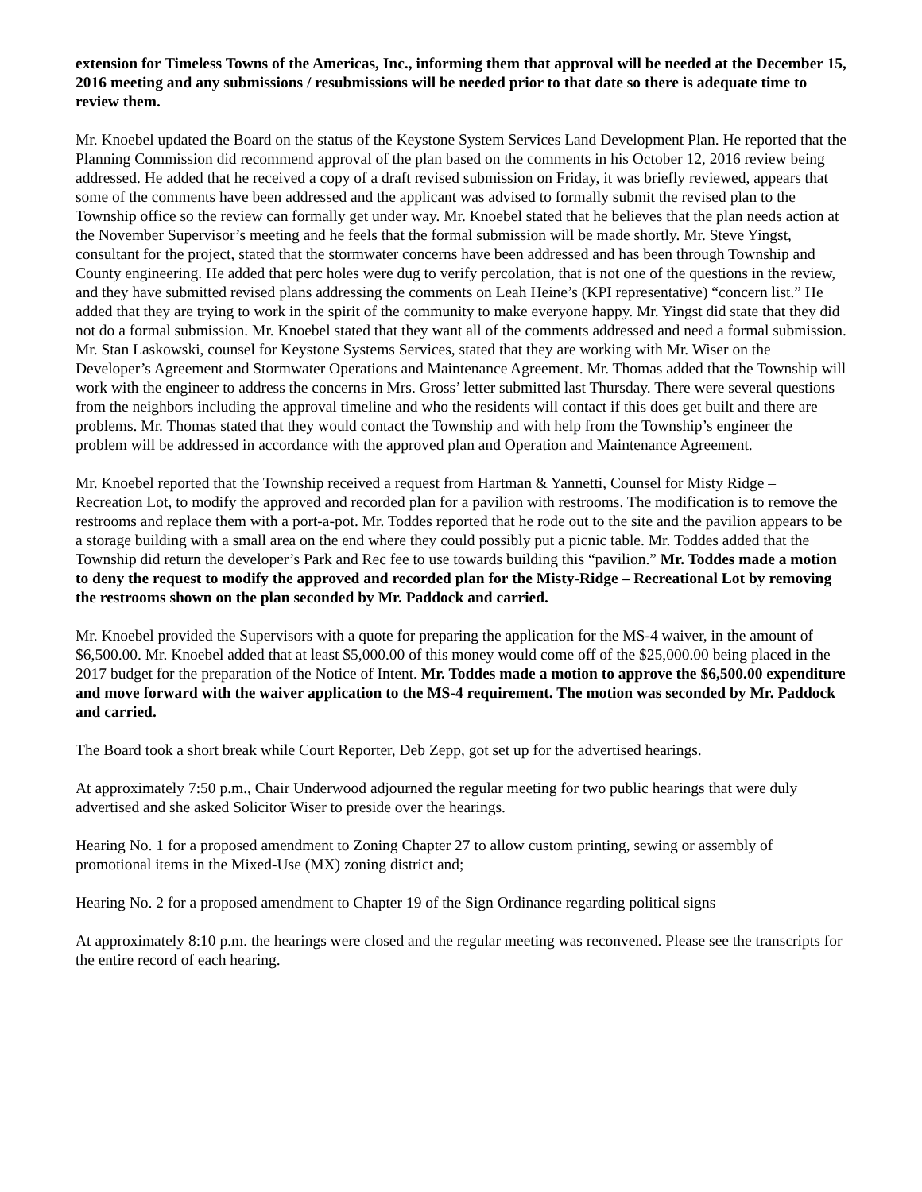extension for Timeless Towns of the Americas, Inc., informing them that approval will be needed at the December 15, 2016 meeting and any submissions / resubmissions will be needed prior to that date so there is adequate time to review them.
Mr. Knoebel updated the Board on the status of the Keystone System Services Land Development Plan. He reported that the Planning Commission did recommend approval of the plan based on the comments in his October 12, 2016 review being addressed. He added that he received a copy of a draft revised submission on Friday, it was briefly reviewed, appears that some of the comments have been addressed and the applicant was advised to formally submit the revised plan to the Township office so the review can formally get under way. Mr. Knoebel stated that he believes that the plan needs action at the November Supervisor’s meeting and he feels that the formal submission will be made shortly. Mr. Steve Yingst, consultant for the project, stated that the stormwater concerns have been addressed and has been through Township and County engineering. He added that perc holes were dug to verify percolation, that is not one of the questions in the review, and they have submitted revised plans addressing the comments on Leah Heine’s (KPI representative) “concern list.” He added that they are trying to work in the spirit of the community to make everyone happy. Mr. Yingst did state that they did not do a formal submission. Mr. Knoebel stated that they want all of the comments addressed and need a formal submission. Mr. Stan Laskowski, counsel for Keystone Systems Services, stated that they are working with Mr. Wiser on the Developer’s Agreement and Stormwater Operations and Maintenance Agreement. Mr. Thomas added that the Township will work with the engineer to address the concerns in Mrs. Gross’ letter submitted last Thursday. There were several questions from the neighbors including the approval timeline and who the residents will contact if this does get built and there are problems. Mr. Thomas stated that they would contact the Township and with help from the Township’s engineer the problem will be addressed in accordance with the approved plan and Operation and Maintenance Agreement.
Mr. Knoebel reported that the Township received a request from Hartman & Yannetti, Counsel for Misty Ridge – Recreation Lot, to modify the approved and recorded plan for a pavilion with restrooms. The modification is to remove the restrooms and replace them with a port-a-pot. Mr. Toddes reported that he rode out to the site and the pavilion appears to be a storage building with a small area on the end where they could possibly put a picnic table. Mr. Toddes added that the Township did return the developer’s Park and Rec fee to use towards building this “pavilion.” Mr. Toddes made a motion to deny the request to modify the approved and recorded plan for the Misty-Ridge – Recreational Lot by removing the restrooms shown on the plan seconded by Mr. Paddock and carried.
Mr. Knoebel provided the Supervisors with a quote for preparing the application for the MS-4 waiver, in the amount of $6,500.00. Mr. Knoebel added that at least $5,000.00 of this money would come off of the $25,000.00 being placed in the 2017 budget for the preparation of the Notice of Intent. Mr. Toddes made a motion to approve the $6,500.00 expenditure and move forward with the waiver application to the MS-4 requirement. The motion was seconded by Mr. Paddock and carried.
The Board took a short break while Court Reporter, Deb Zepp, got set up for the advertised hearings.
At approximately 7:50 p.m., Chair Underwood adjourned the regular meeting for two public hearings that were duly advertised and she asked Solicitor Wiser to preside over the hearings.
Hearing No. 1 for a proposed amendment to Zoning Chapter 27 to allow custom printing, sewing or assembly of promotional items in the Mixed-Use (MX) zoning district and;
Hearing No. 2 for a proposed amendment to Chapter 19 of the Sign Ordinance regarding political signs
At approximately 8:10 p.m. the hearings were closed and the regular meeting was reconvened. Please see the transcripts for the entire record of each hearing.